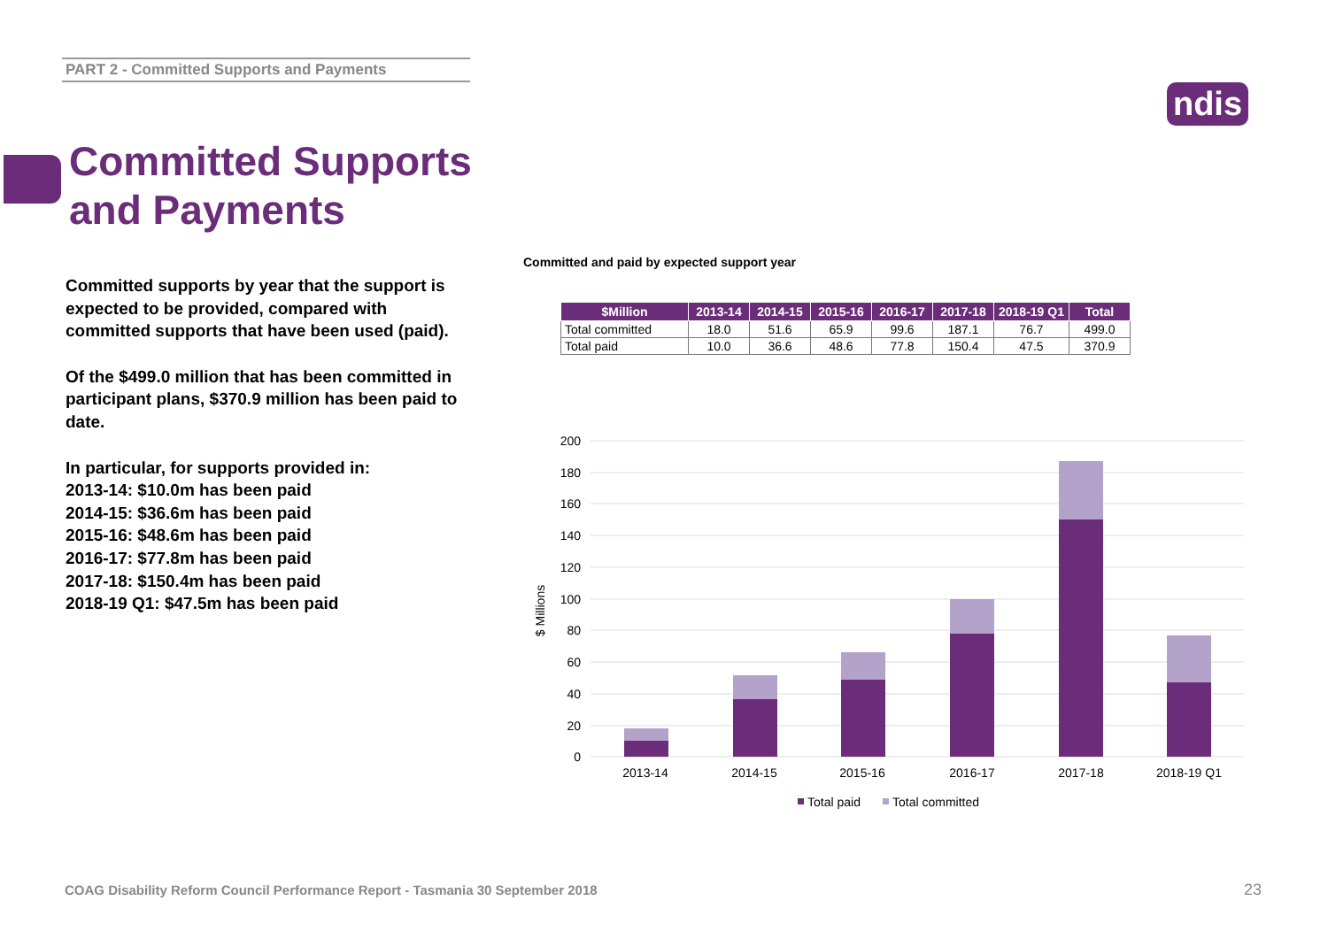PART 2 - Committed Supports and Payments
ndis
Committed Supports
and Payments
Committed supports by year that the support is expected to be provided, compared with committed supports that have been used (paid).
Of the $499.0 million that has been committed in participant plans, $370.9 million has been paid to date.
In particular, for supports provided in:
2013-14: $10.0m has been paid
2014-15: $36.6m has been paid
2015-16: $48.6m has been paid
2016-17: $77.8m has been paid
2017-18: $150.4m has been paid
2018-19 Q1: $47.5m has been paid
Committed and paid by expected support year
| $Million | 2013-14 | 2014-15 | 2015-16 | 2016-17 | 2017-18 | 2018-19 Q1 | Total |
| --- | --- | --- | --- | --- | --- | --- | --- |
| Total committed | 18.0 | 51.6 | 65.9 | 99.6 | 187.1 | 76.7 | 499.0 |
| Total paid | 10.0 | 36.6 | 48.6 | 77.8 | 150.4 | 47.5 | 370.9 |
200
180
160
140
120
100
80
60
40
20
0
$ Millions
2013-14
2014-15
2015-16
2016-17
2017-18
2018-19 Q1
Total paid
Total committed
COAG Disability Reform Council Performance Report - Tasmania 30 September 2018
23